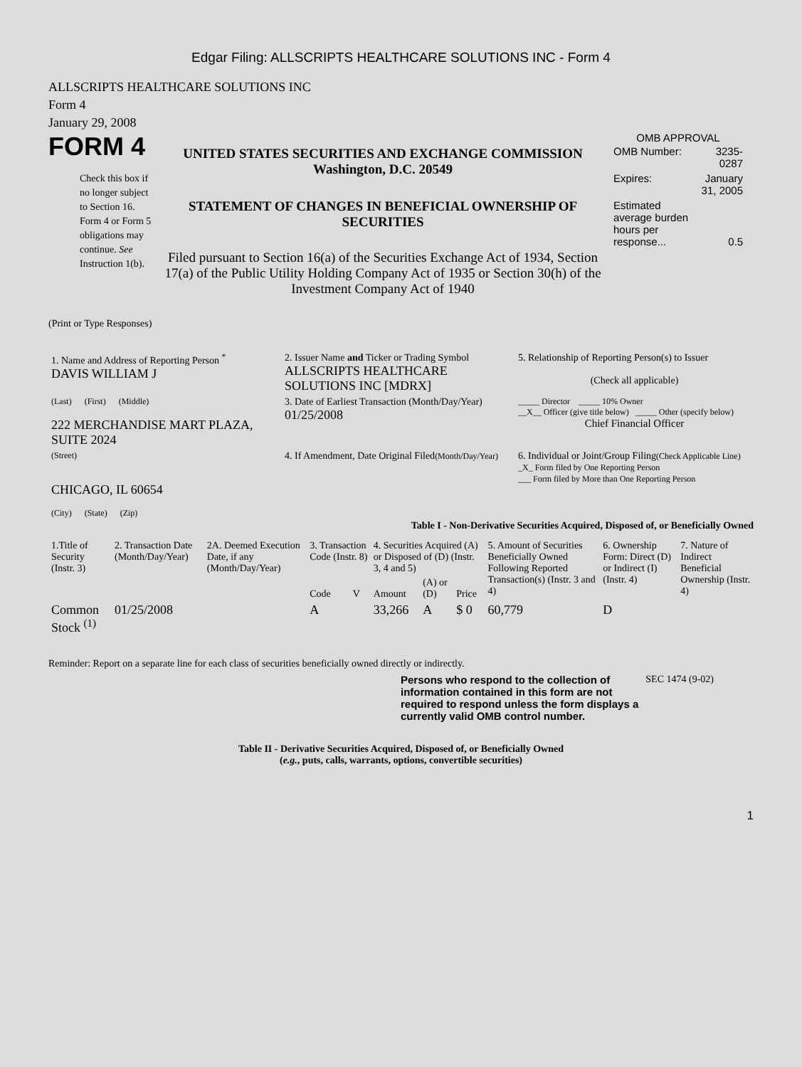Edgar Filing: ALLSCRIPTS HEALTHCARE SOLUTIONS INC - Form 4
ALLSCRIPTS HEALTHCARE SOLUTIONS INC
Form 4
January 29, 2008
FORM 4
Check this box if no longer subject to Section 16. Form 4 or Form 5 obligations may continue. See Instruction 1(b).
UNITED STATES SECURITIES AND EXCHANGE COMMISSION
Washington, D.C. 20549
STATEMENT OF CHANGES IN BENEFICIAL OWNERSHIP OF SECURITIES
Filed pursuant to Section 16(a) of the Securities Exchange Act of 1934, Section 17(a) of the Public Utility Holding Company Act of 1935 or Section 30(h) of the Investment Company Act of 1940
OMB APPROVAL
| OMB Number: | 3235-0287 |
| Expires: | January 31, 2005 |
| Estimated average burden hours per response... | 0.5 |
(Print or Type Responses)
| 1. Name and Address of Reporting Person <sup>*</sup> DAVIS WILLIAM J | 2. Issuer Name and Ticker or Trading Symbol ALLSCRIPTS HEALTHCARE SOLUTIONS INC [MDRX] | 5. Relationship of Reporting Person(s) to Issuer (Check all applicable) |
| (Last) (First) (Middle) 222 MERCHANDISE MART PLAZA, SUITE 2024 | 3. Date of Earliest Transaction (Month/Day/Year) 01/25/2008 | _____ Director _____ 10% Owner __X__ Officer (give title below) _____ Other (specify below) Chief Financial Officer |
| (Street) CHICAGO, IL 60654 (City) (State) (Zip) | 4. If Amendment, Date Original Filed (Month/Day/Year) | 6. Individual or Joint/Group Filing (Check Applicable Line) _X_ Form filed by One Reporting Person ___ Form filed by More than One Reporting Person |
Table I - Non-Derivative Securities Acquired, Disposed of, or Beneficially Owned
| 1.Title of Security (Instr. 3) | 2. Transaction Date (Month/Day/Year) | 2A. Deemed Execution Date, if any (Month/Day/Year) | 3. Transaction Code (Instr. 8) | | 4. Securities Acquired (A) or Disposed of (D) (Instr. 3, 4 and 5) | | | 5. Amount of Securities Beneficially Owned Following Reported Transaction(s) (Instr. 3 and 4) | 6. Ownership Form: Direct (D) or Indirect (I) (Instr. 4) | 7. Nature of Indirect Beneficial Ownership (Instr. 4) |
| --- | --- | --- | --- | --- | --- | --- | --- | --- | --- | --- |
| | | | Code | V | Amount | (A) or (D) | Price | | | |
| Common Stock <sup>(1)</sup> | 01/25/2008 | | A | | 33,266 | A | $ 0 | 60,779 | D | |
Reminder: Report on a separate line for each class of securities beneficially owned directly or indirectly.
Persons who respond to the collection of information contained in this form are not required to respond unless the form displays a currently valid OMB control number.
SEC 1474 (9-02)
Table II - Derivative Securities Acquired, Disposed of, or Beneficially Owned
(e.g., puts, calls, warrants, options, convertible securities)
1